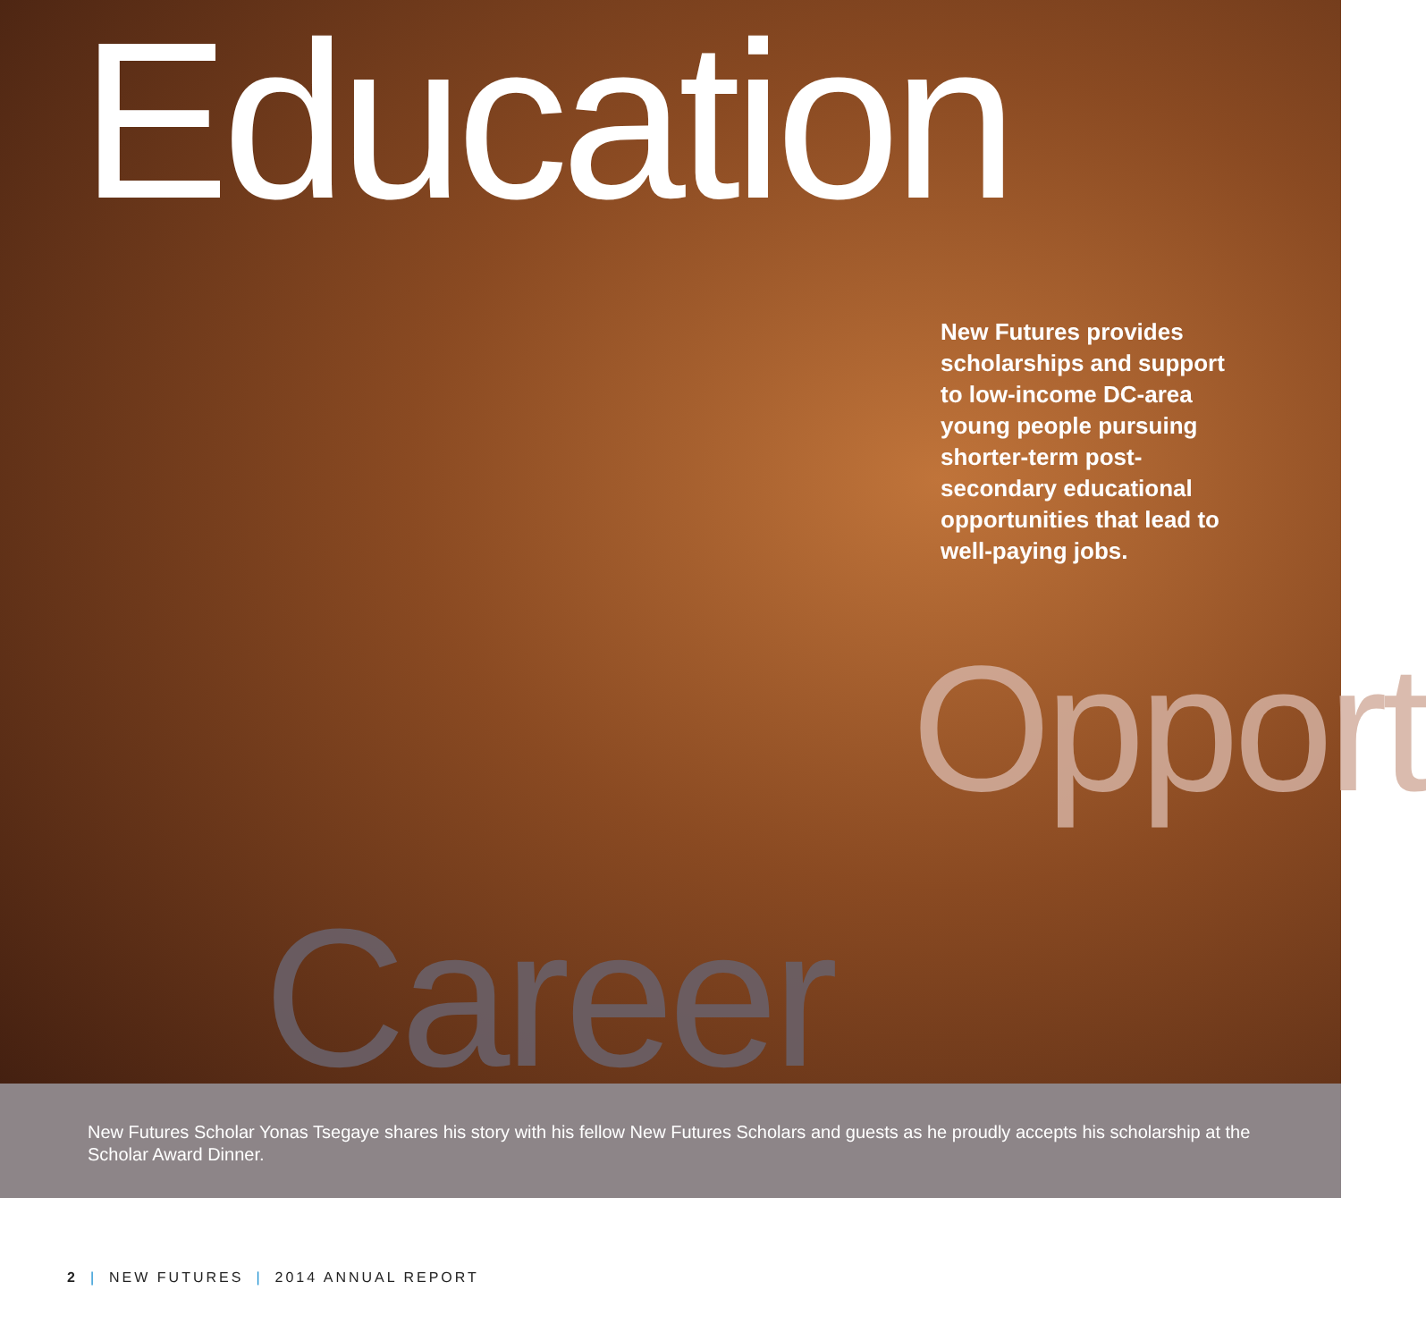Education
New Futures provides scholarships and support to low-income DC-area young people pursuing shorter-term post-secondary educational opportunities that lead to well-paying jobs.
Opport
Career
New Futures Scholar Yonas Tsegaye shares his story with his fellow New Futures Scholars and guests as he proudly accepts his scholarship at the Scholar Award Dinner.
2 | NEW FUTURES | 2014 ANNUAL REPORT